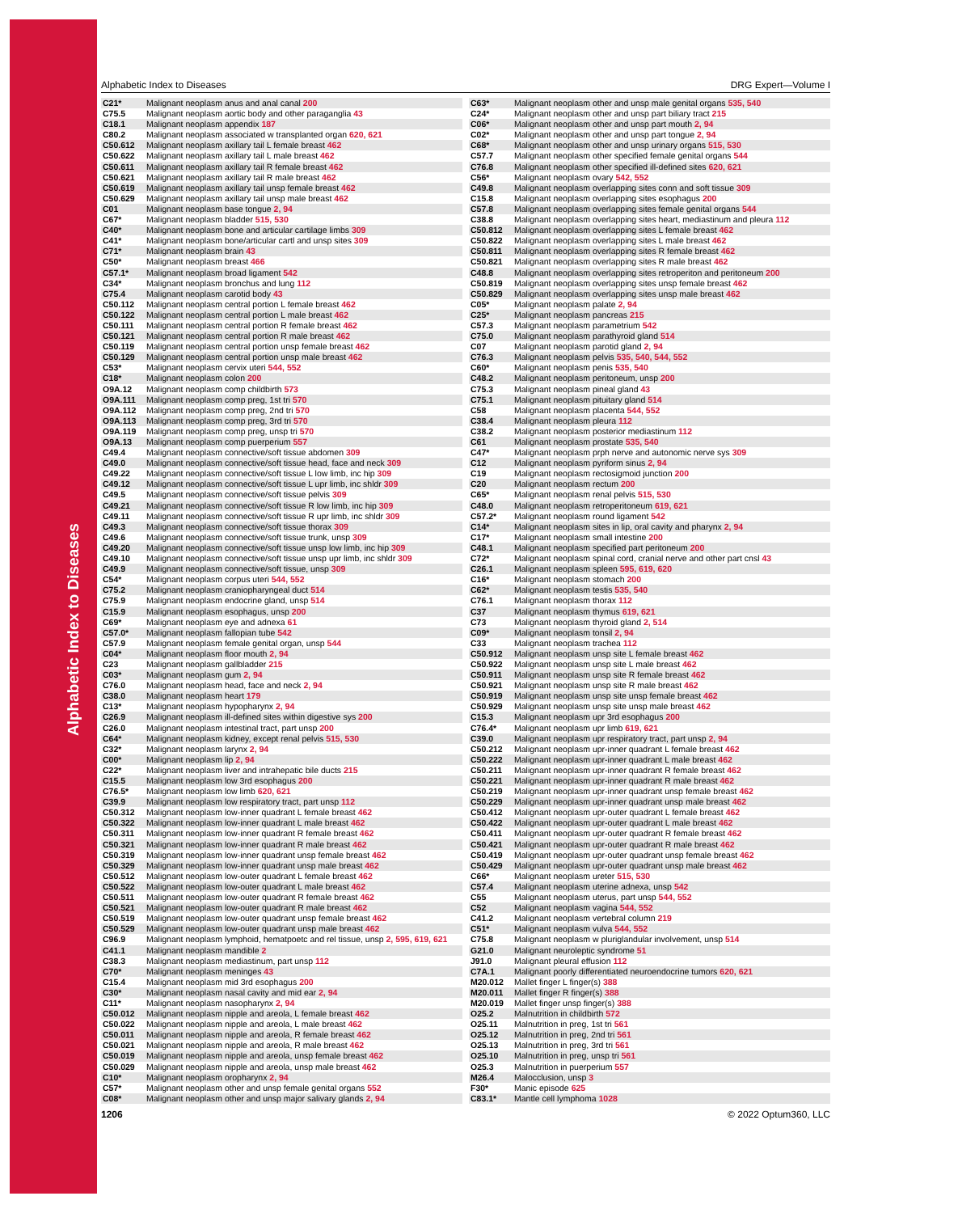Alphabetic Index to Diseases
Alphabetic Index to Diseases DRG Expert—Volume I
| C21* | Malignant neoplasm anus and anal canal 200 |
| C75.5 | Malignant neoplasm aortic body and other paraganglia 43 |
| C18.1 | Malignant neoplasm appendix 187 |
| C80.2 | Malignant neoplasm associated w transplanted organ 620, 621 |
| C50.612 | Malignant neoplasm axillary tail L female breast 462 |
| C50.622 | Malignant neoplasm axillary tail L male breast 462 |
| C50.611 | Malignant neoplasm axillary tail R female breast 462 |
| C50.621 | Malignant neoplasm axillary tail R male breast 462 |
| C50.619 | Malignant neoplasm axillary tail unsp female breast 462 |
| C50.629 | Malignant neoplasm axillary tail unsp male breast 462 |
| C01 | Malignant neoplasm base tongue 2, 94 |
| C67* | Malignant neoplasm bladder 515, 530 |
| C40* | Malignant neoplasm bone and articular cartilage limbs 309 |
| C41* | Malignant neoplasm bone/articular cartl and unsp sites 309 |
| C71* | Malignant neoplasm brain 43 |
| C50* | Malignant neoplasm breast 466 |
| C57.1* | Malignant neoplasm broad ligament 542 |
| C34* | Malignant neoplasm bronchus and lung 112 |
| C75.4 | Malignant neoplasm carotid body 43 |
| C50.112 | Malignant neoplasm central portion L female breast 462 |
| C50.122 | Malignant neoplasm central portion L male breast 462 |
| C50.111 | Malignant neoplasm central portion R female breast 462 |
| C50.121 | Malignant neoplasm central portion R male breast 462 |
| C50.119 | Malignant neoplasm central portion unsp female breast 462 |
| C50.129 | Malignant neoplasm central portion unsp male breast 462 |
| C53* | Malignant neoplasm cervix uteri 544, 552 |
| C18* | Malignant neoplasm colon 200 |
| O9A.12 | Malignant neoplasm comp childbirth 573 |
| O9A.111 | Malignant neoplasm comp preg, 1st tri 570 |
| O9A.112 | Malignant neoplasm comp preg, 2nd tri 570 |
| O9A.113 | Malignant neoplasm comp preg, 3rd tri 570 |
| O9A.119 | Malignant neoplasm comp preg, unsp tri 570 |
| O9A.13 | Malignant neoplasm comp puerperium 557 |
| C49.4 | Malignant neoplasm connective/soft tissue abdomen 309 |
| C49.0 | Malignant neoplasm connective/soft tissue head, face and neck 309 |
| C49.22 | Malignant neoplasm connective/soft tissue L low limb, inc hip 309 |
| C49.12 | Malignant neoplasm connective/soft tissue L upr limb, inc shldr 309 |
| C49.5 | Malignant neoplasm connective/soft tissue pelvis 309 |
| C49.21 | Malignant neoplasm connective/soft tissue R low limb, inc hip 309 |
| C49.11 | Malignant neoplasm connective/soft tissue R upr limb, inc shldr 309 |
| C49.3 | Malignant neoplasm connective/soft tissue thorax 309 |
| C49.6 | Malignant neoplasm connective/soft tissue trunk, unsp 309 |
| C49.20 | Malignant neoplasm connective/soft tissue unsp low limb, inc hip 309 |
| C49.10 | Malignant neoplasm connective/soft tissue unsp upr limb, inc shldr 309 |
| C49.9 | Malignant neoplasm connective/soft tissue, unsp 309 |
| C54* | Malignant neoplasm corpus uteri 544, 552 |
| C75.2 | Malignant neoplasm craniopharyngeal duct 514 |
| C75.9 | Malignant neoplasm endocrine gland, unsp 514 |
| C15.9 | Malignant neoplasm esophagus, unsp 200 |
| C69* | Malignant neoplasm eye and adnexa 61 |
| C57.0* | Malignant neoplasm fallopian tube 542 |
| C57.9 | Malignant neoplasm female genital organ, unsp 544 |
| C04* | Malignant neoplasm floor mouth 2, 94 |
| C23 | Malignant neoplasm gallbladder 215 |
| C03* | Malignant neoplasm gum 2, 94 |
| C76.0 | Malignant neoplasm head, face and neck 2, 94 |
| C38.0 | Malignant neoplasm heart 179 |
| C13* | Malignant neoplasm hypopharynx 2, 94 |
| C26.9 | Malignant neoplasm ill-defined sites within digestive sys 200 |
| C26.0 | Malignant neoplasm intestinal tract, part unsp 200 |
| C64* | Malignant neoplasm kidney, except renal pelvis 515, 530 |
| C32* | Malignant neoplasm larynx 2, 94 |
| C00* | Malignant neoplasm lip 2, 94 |
| C22* | Malignant neoplasm liver and intrahepatic bile ducts 215 |
| C15.5 | Malignant neoplasm low 3rd esophagus 200 |
| C76.5* | Malignant neoplasm low limb 620, 621 |
| C39.9 | Malignant neoplasm low respiratory tract, part unsp 112 |
| C50.312 | Malignant neoplasm low-inner quadrant L female breast 462 |
| C50.322 | Malignant neoplasm low-inner quadrant L male breast 462 |
| C50.311 | Malignant neoplasm low-inner quadrant R female breast 462 |
| C50.321 | Malignant neoplasm low-inner quadrant R male breast 462 |
| C50.319 | Malignant neoplasm low-inner quadrant unsp female breast 462 |
| C50.329 | Malignant neoplasm low-inner quadrant unsp male breast 462 |
| C50.512 | Malignant neoplasm low-outer quadrant L female breast 462 |
| C50.522 | Malignant neoplasm low-outer quadrant L male breast 462 |
| C50.511 | Malignant neoplasm low-outer quadrant R female breast 462 |
| C50.521 | Malignant neoplasm low-outer quadrant R male breast 462 |
| C50.519 | Malignant neoplasm low-outer quadrant unsp female breast 462 |
| C50.529 | Malignant neoplasm low-outer quadrant unsp male breast 462 |
| C96.9 | Malignant neoplasm lymphoid, hematpoetc and rel tissue, unsp 2, 595, 619, 621 |
| C41.1 | Malignant neoplasm mandible 2 |
| C38.3 | Malignant neoplasm mediastinum, part unsp 112 |
| C70* | Malignant neoplasm meninges 43 |
| C15.4 | Malignant neoplasm mid 3rd esophagus 200 |
| C30* | Malignant neoplasm nasal cavity and mid ear 2, 94 |
| C11* | Malignant neoplasm nasopharynx 2, 94 |
| C50.012 | Malignant neoplasm nipple and areola, L female breast 462 |
| C50.022 | Malignant neoplasm nipple and areola, L male breast 462 |
| C50.011 | Malignant neoplasm nipple and areola, R female breast 462 |
| C50.021 | Malignant neoplasm nipple and areola, R male breast 462 |
| C50.019 | Malignant neoplasm nipple and areola, unsp female breast 462 |
| C50.029 | Malignant neoplasm nipple and areola, unsp male breast 462 |
| C10* | Malignant neoplasm oropharynx 2, 94 |
| C57* | Malignant neoplasm other and unsp female genital organs 552 |
| C08* | Malignant neoplasm other and unsp major salivary glands 2, 94 |
| C63* | Malignant neoplasm other and unsp male genital organs 535, 540 |
| C24* | Malignant neoplasm other and unsp part biliary tract 215 |
| C06* | Malignant neoplasm other and unsp part mouth 2, 94 |
| C02* | Malignant neoplasm other and unsp part tongue 2, 94 |
| C68* | Malignant neoplasm other and unsp urinary organs 515, 530 |
| C57.7 | Malignant neoplasm other specified female genital organs 544 |
| C76.8 | Malignant neoplasm other specified ill-defined sites 620, 621 |
| C56* | Malignant neoplasm ovary 542, 552 |
| C49.8 | Malignant neoplasm overlapping sites conn and soft tissue 309 |
| C15.8 | Malignant neoplasm overlapping sites esophagus 200 |
| C57.8 | Malignant neoplasm overlapping sites female genital organs 544 |
| C38.8 | Malignant neoplasm overlapping sites heart, mediastinum and pleura 112 |
| C50.812 | Malignant neoplasm overlapping sites L female breast 462 |
| C50.822 | Malignant neoplasm overlapping sites L male breast 462 |
| C50.811 | Malignant neoplasm overlapping sites R female breast 462 |
| C50.821 | Malignant neoplasm overlapping sites R male breast 462 |
| C48.8 | Malignant neoplasm overlapping sites retroperiton and peritoneum 200 |
| C50.819 | Malignant neoplasm overlapping sites unsp female breast 462 |
| C50.829 | Malignant neoplasm overlapping sites unsp male breast 462 |
| C05* | Malignant neoplasm palate 2, 94 |
| C25* | Malignant neoplasm pancreas 215 |
| C57.3 | Malignant neoplasm parametrium 542 |
| C75.0 | Malignant neoplasm parathyroid gland 514 |
| C07 | Malignant neoplasm parotid gland 2, 94 |
| C76.3 | Malignant neoplasm pelvis 535, 540, 544, 552 |
| C60* | Malignant neoplasm penis 535, 540 |
| C48.2 | Malignant neoplasm peritoneum, unsp 200 |
| C75.3 | Malignant neoplasm pineal gland 43 |
| C75.1 | Malignant neoplasm pituitary gland 514 |
| C58 | Malignant neoplasm placenta 544, 552 |
| C38.4 | Malignant neoplasm pleura 112 |
| C38.2 | Malignant neoplasm posterior mediastinum 112 |
| C61 | Malignant neoplasm prostate 535, 540 |
| C47* | Malignant neoplasm prph nerve and autonomic nerve sys 309 |
| C12 | Malignant neoplasm pyriform sinus 2, 94 |
| C19 | Malignant neoplasm rectosigmoid junction 200 |
| C20 | Malignant neoplasm rectum 200 |
| C65* | Malignant neoplasm renal pelvis 515, 530 |
| C48.0 | Malignant neoplasm retroperitoneum 619, 621 |
| C57.2* | Malignant neoplasm round ligament 542 |
| C14* | Malignant neoplasm sites in lip, oral cavity and pharynx 2, 94 |
| C17* | Malignant neoplasm small intestine 200 |
| C48.1 | Malignant neoplasm specified part peritoneum 200 |
| C72* | Malignant neoplasm spinal cord, cranial nerve and other part cnsl 43 |
| C26.1 | Malignant neoplasm spleen 595, 619, 620 |
| C16* | Malignant neoplasm stomach 200 |
| C62* | Malignant neoplasm testis 535, 540 |
| C76.1 | Malignant neoplasm thorax 112 |
| C37 | Malignant neoplasm thymus 619, 621 |
| C73 | Malignant neoplasm thyroid gland 2, 514 |
| C09* | Malignant neoplasm tonsil 2, 94 |
| C33 | Malignant neoplasm trachea 112 |
| C50.912 | Malignant neoplasm unsp site L female breast 462 |
| C50.922 | Malignant neoplasm unsp site L male breast 462 |
| C50.911 | Malignant neoplasm unsp site R female breast 462 |
| C50.921 | Malignant neoplasm unsp site R male breast 462 |
| C50.919 | Malignant neoplasm unsp site unsp female breast 462 |
| C50.929 | Malignant neoplasm unsp site unsp male breast 462 |
| C15.3 | Malignant neoplasm upr 3rd esophagus 200 |
| C76.4* | Malignant neoplasm upr limb 619, 621 |
| C39.0 | Malignant neoplasm upr respiratory tract, part unsp 2, 94 |
| C50.212 | Malignant neoplasm upr-inner quadrant L female breast 462 |
| C50.222 | Malignant neoplasm upr-inner quadrant L male breast 462 |
| C50.211 | Malignant neoplasm upr-inner quadrant R female breast 462 |
| C50.221 | Malignant neoplasm upr-inner quadrant R male breast 462 |
| C50.219 | Malignant neoplasm upr-inner quadrant unsp female breast 462 |
| C50.229 | Malignant neoplasm upr-inner quadrant unsp male breast 462 |
| C50.412 | Malignant neoplasm upr-outer quadrant L female breast 462 |
| C50.422 | Malignant neoplasm upr-outer quadrant L male breast 462 |
| C50.411 | Malignant neoplasm upr-outer quadrant R female breast 462 |
| C50.421 | Malignant neoplasm upr-outer quadrant R male breast 462 |
| C50.419 | Malignant neoplasm upr-outer quadrant unsp female breast 462 |
| C50.429 | Malignant neoplasm upr-outer quadrant unsp male breast 462 |
| C66* | Malignant neoplasm ureter 515, 530 |
| C57.4 | Malignant neoplasm uterine adnexa, unsp 542 |
| C55 | Malignant neoplasm uterus, part unsp 544, 552 |
| C52 | Malignant neoplasm vagina 544, 552 |
| C41.2 | Malignant neoplasm vertebral column 219 |
| C51* | Malignant neoplasm vulva 544, 552 |
| C75.8 | Malignant neoplasm w pluriglandular involvement, unsp 514 |
| G21.0 | Malignant neuroleptic syndrome 51 |
| J91.0 | Malignant pleural effusion 112 |
| C7A.1 | Malignant poorly differentiated neuroendocrine tumors 620, 621 |
| M20.012 | Mallet finger L finger(s) 388 |
| M20.011 | Mallet finger R finger(s) 388 |
| M20.019 | Mallet finger unsp finger(s) 388 |
| O25.2 | Malnutrition in childbirth 572 |
| O25.11 | Malnutrition in preg, 1st tri 561 |
| O25.12 | Malnutrition in preg, 2nd tri 561 |
| O25.13 | Malnutrition in preg, 3rd tri 561 |
| O25.10 | Malnutrition in preg, unsp tri 561 |
| O25.3 | Malnutrition in puerperium 557 |
| M26.4 | Malocclusion, unsp 3 |
| F30* | Manic episode 625 |
| C83.1* | Mantle cell lymphoma 1028 |
1206 © 2022 Optum360, LLC